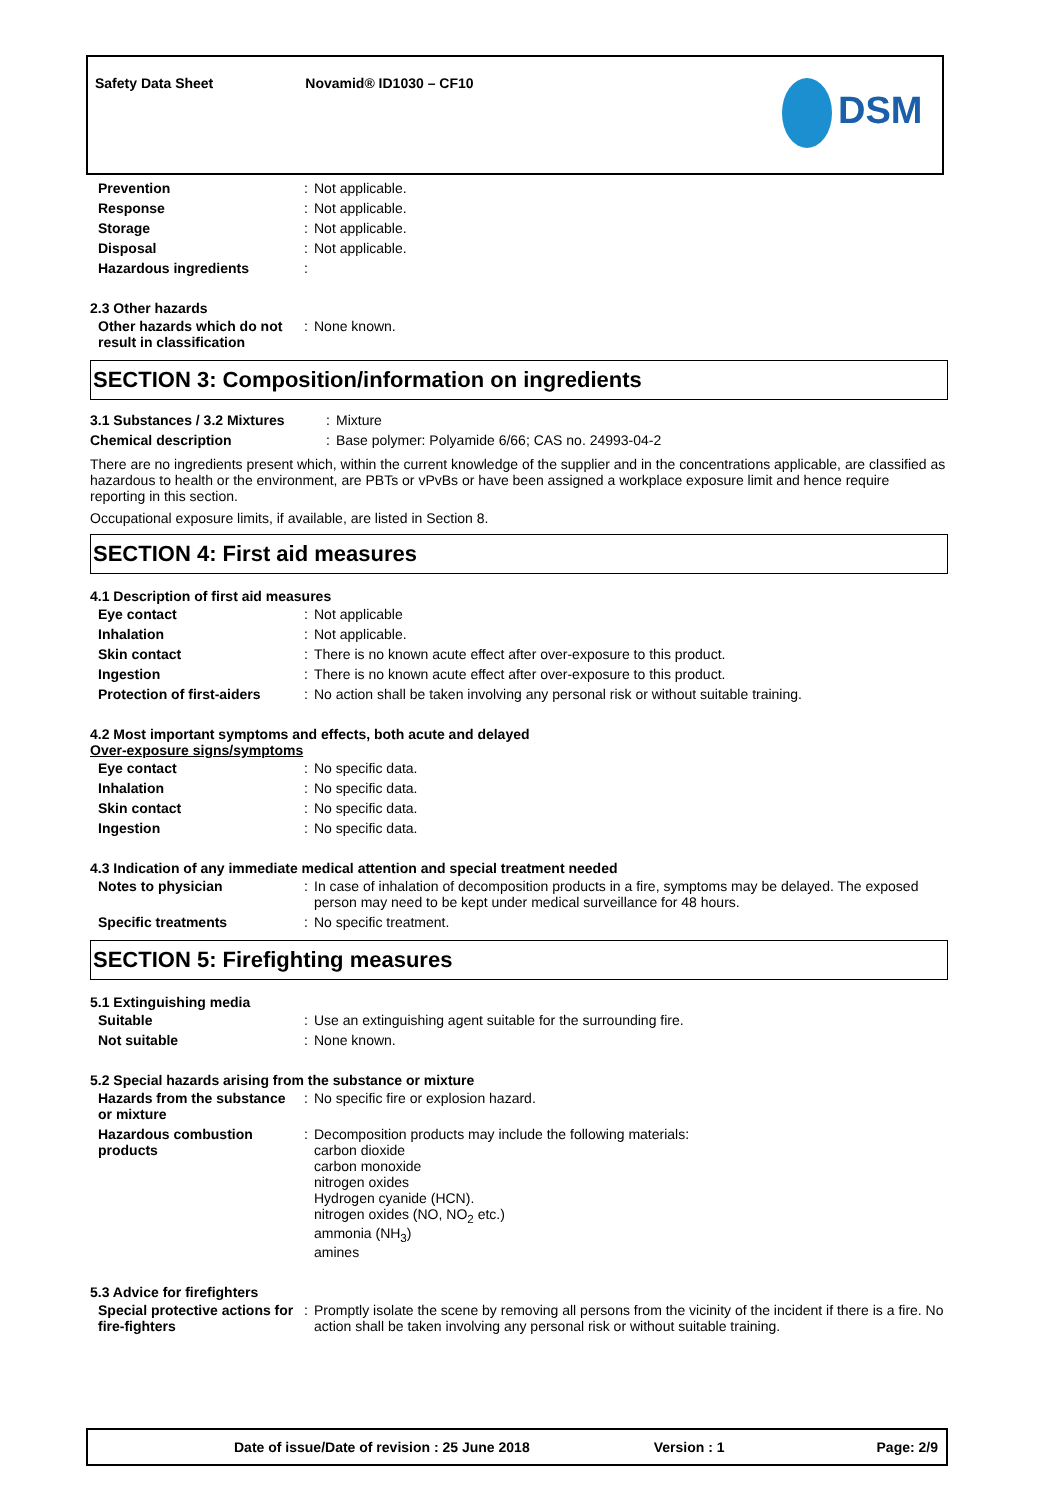Safety Data Sheet Novamid® ID1030 – CF10
DSM
| Prevention | : | Not applicable. |
| Response | : | Not applicable. |
| Storage | : | Not applicable. |
| Disposal | : | Not applicable. |
| Hazardous ingredients | : | |
2.3 Other hazards
| Other hazards which do not result in classification | : | None known. |
SECTION 3: Composition/information on ingredients
| 3.1 Substances / 3.2 Mixtures | : | Mixture |
| Chemical description | : | Base polymer: Polyamide 6/66; CAS no. 24993-04-2 |
There are no ingredients present which, within the current knowledge of the supplier and in the concentrations applicable, are classified as hazardous to health or the environment, are PBTs or vPvBs or have been assigned a workplace exposure limit and hence require reporting in this section.
Occupational exposure limits, if available, are listed in Section 8.
SECTION 4: First aid measures
4.1 Description of first aid measures
| Eye contact | : | Not applicable |
| Inhalation | : | Not applicable. |
| Skin contact | : | There is no known acute effect after over-exposure to this product. |
| Ingestion | : | There is no known acute effect after over-exposure to this product. |
| Protection of first-aiders | : | No action shall be taken involving any personal risk or without suitable training. |
4.2 Most important symptoms and effects, both acute and delayed
Over-exposure signs/symptoms
| Eye contact | : | No specific data. |
| Inhalation | : | No specific data. |
| Skin contact | : | No specific data. |
| Ingestion | : | No specific data. |
4.3 Indication of any immediate medical attention and special treatment needed
| Notes to physician | : | In case of inhalation of decomposition products in a fire, symptoms may be delayed. The exposed person may need to be kept under medical surveillance for 48 hours. |
| Specific treatments | : | No specific treatment. |
SECTION 5: Firefighting measures
5.1 Extinguishing media
| Suitable | : | Use an extinguishing agent suitable for the surrounding fire. |
| Not suitable | : | None known. |
5.2 Special hazards arising from the substance or mixture
| Hazards from the substance or mixture | : | No specific fire or explosion hazard. |
| Hazardous combustion products | : | Decomposition products may include the following materials: carbon dioxide carbon monoxide nitrogen oxides Hydrogen cyanide (HCN). nitrogen oxides (NO, NO<sub>2</sub> etc.) ammonia (NH<sub>3</sub>) amines |
5.3 Advice for firefighters
| Special protective actions for fire-fighters | : | Promptly isolate the scene by removing all persons from the vicinity of the incident if there is a fire. No action shall be taken involving any personal risk or without suitable training. |
Date of issue/Date of revision : 25 June 2018 Version : 1 Page: 2/9